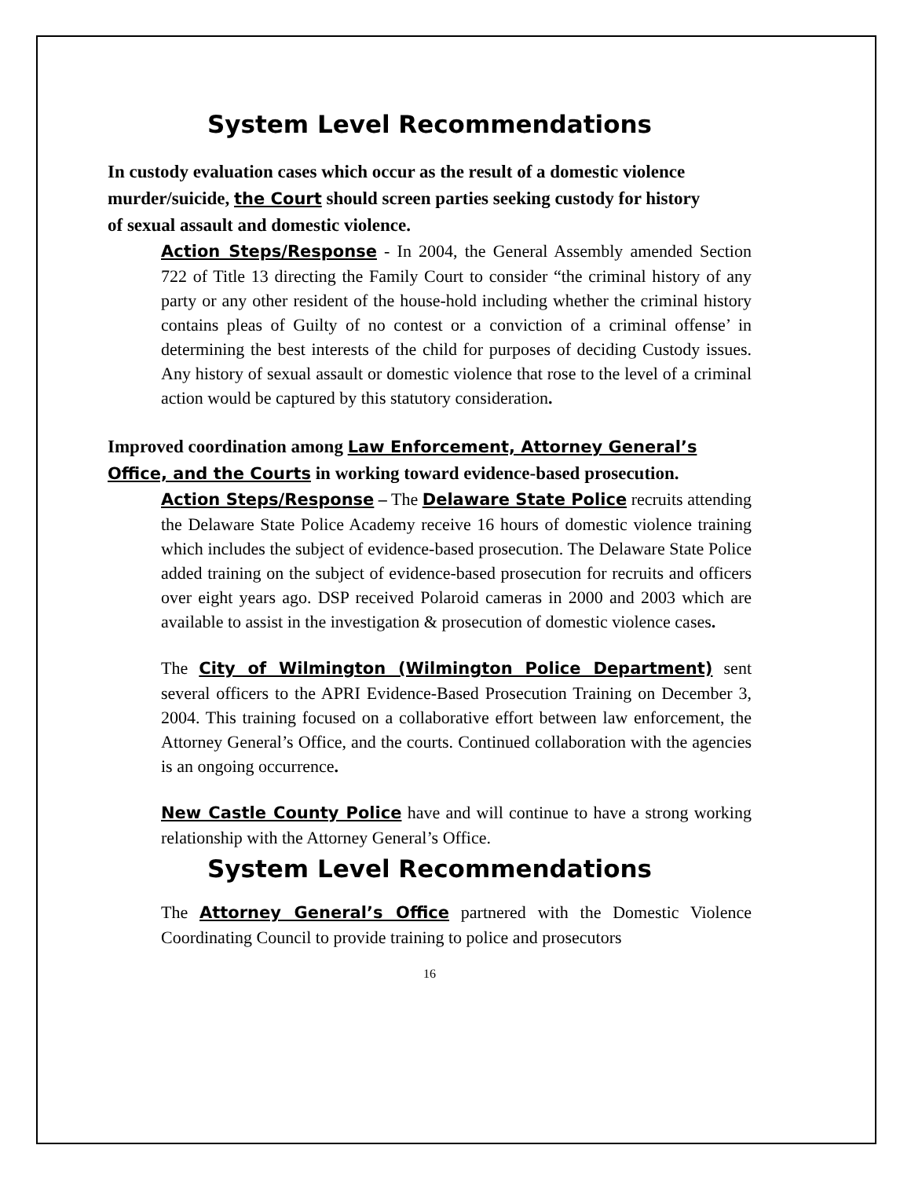System Level Recommendations
In custody evaluation cases which occur as the result of a domestic violence murder/suicide, the Court should screen parties seeking custody for history of sexual assault and domestic violence.
Action Steps/Response - In 2004, the General Assembly amended Section 722 of Title 13 directing the Family Court to consider “the criminal history of any party or any other resident of the house-hold including whether the criminal history contains pleas of Guilty of no contest or a conviction of a criminal offense’ in determining the best interests of the child for purposes of deciding Custody issues. Any history of sexual assault or domestic violence that rose to the level of a criminal action would be captured by this statutory consideration.
Improved coordination among Law Enforcement, Attorney General’s Office, and the Courts in working toward evidence-based prosecution.
Action Steps/Response – The Delaware State Police recruits attending the Delaware State Police Academy receive 16 hours of domestic violence training which includes the subject of evidence-based prosecution. The Delaware State Police added training on the subject of evidence-based prosecution for recruits and officers over eight years ago. DSP received Polaroid cameras in 2000 and 2003 which are available to assist in the investigation & prosecution of domestic violence cases.
The City of Wilmington (Wilmington Police Department) sent several officers to the APRI Evidence-Based Prosecution Training on December 3, 2004. This training focused on a collaborative effort between law enforcement, the Attorney General’s Office, and the courts. Continued collaboration with the agencies is an ongoing occurrence.
New Castle County Police have and will continue to have a strong working relationship with the Attorney General’s Office.
System Level Recommendations
The Attorney General’s Office partnered with the Domestic Violence Coordinating Council to provide training to police and prosecutors
16